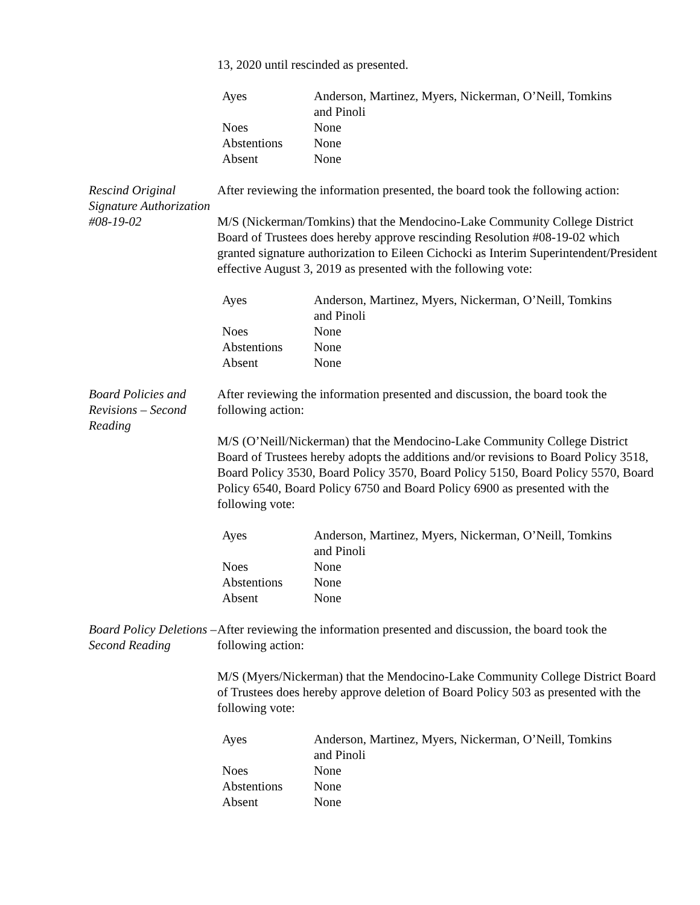13, 2020 until rescinded as presented.
| Ayes | Anderson, Martinez, Myers, Nickerman, O’Neill, Tomkins and Pinoli |
| Noes | None |
| Abstentions | None |
| Absent | None |
Rescind Original Signature Authorization #08-19-02
After reviewing the information presented, the board took the following action:
M/S (Nickerman/Tomkins) that the Mendocino-Lake Community College District Board of Trustees does hereby approve rescinding Resolution #08-19-02 which granted signature authorization to Eileen Cichocki as Interim Superintendent/President effective August 3, 2019 as presented with the following vote:
| Ayes | Anderson, Martinez, Myers, Nickerman, O’Neill, Tomkins and Pinoli |
| Noes | None |
| Abstentions | None |
| Absent | None |
Board Policies and Revisions – Second Reading
After reviewing the information presented and discussion, the board took the following action:
M/S (O’Neill/Nickerman) that the Mendocino-Lake Community College District Board of Trustees hereby adopts the additions and/or revisions to Board Policy 3518, Board Policy 3530, Board Policy 3570, Board Policy 5150, Board Policy 5570, Board Policy 6540, Board Policy 6750 and Board Policy 6900 as presented with the following vote:
| Ayes | Anderson, Martinez, Myers, Nickerman, O’Neill, Tomkins and Pinoli |
| Noes | None |
| Abstentions | None |
| Absent | None |
Board Policy Deletions – Second Reading
After reviewing the information presented and discussion, the board took the following action:
M/S (Myers/Nickerman) that the Mendocino-Lake Community College District Board of Trustees does hereby approve deletion of Board Policy 503 as presented with the following vote:
| Ayes | Anderson, Martinez, Myers, Nickerman, O’Neill, Tomkins and Pinoli |
| Noes | None |
| Abstentions | None |
| Absent | None |